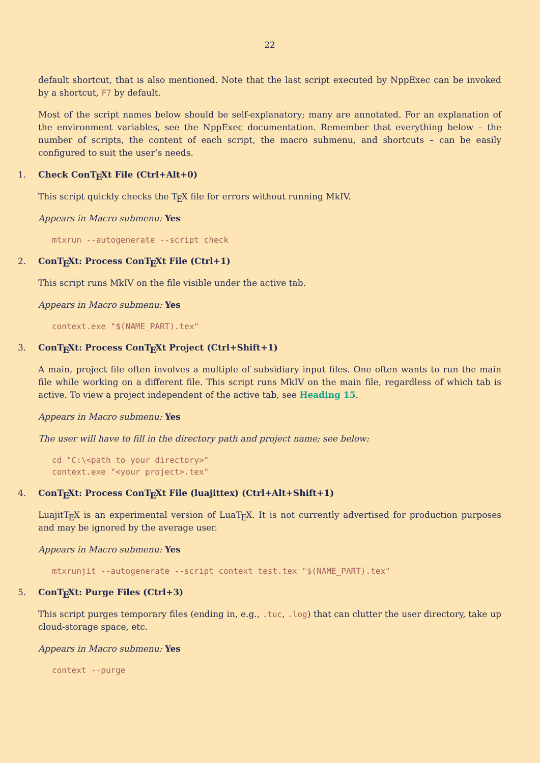22
default shortcut, that is also mentioned. Note that the last script executed by NppExec can be invoked by a shortcut, F7 by default.
Most of the script names below should be self-explanatory; many are annotated. For an explanation of the environment variables, see the NppExec documentation. Remember that everything below – the number of scripts, the content of each script, the macro submenu, and shortcuts – can be easily configured to suit the user’s needs.
1. Check ConTEXt File (Ctrl+Alt+0)
This script quickly checks the TEX file for errors without running MkIV.
Appears in Macro submenu: Yes
mtxrun --autogenerate --script check
2. ConTEXt: Process ConTEXt File (Ctrl+1)
This script runs MkIV on the file visible under the active tab.
Appears in Macro submenu: Yes
context.exe "$(NAME_PART).tex"
3. ConTEXt: Process ConTEXt Project (Ctrl+Shift+1)
A main, project file often involves a multiple of subsidiary input files. One often wants to run the main file while working on a different file. This script runs MkIV on the main file, regardless of which tab is active. To view a project independent of the active tab, see Heading 15.
Appears in Macro submenu: Yes
The user will have to fill in the directory path and project name; see below:
cd "C:\<path to your directory>"
context.exe "<your project>.tex"
4. ConTEXt: Process ConTEXt File (luajittex) (Ctrl+Alt+Shift+1)
LuajitTEX is an experimental version of LuaTEX. It is not currently advertised for production purposes and may be ignored by the average user.
Appears in Macro submenu: Yes
mtxrunjit --autogenerate --script context test.tex "$(NAME_PART).tex"
5. ConTEXt: Purge Files (Ctrl+3)
This script purges temporary files (ending in, e.g., .tuc, .log) that can clutter the user directory, take up cloud-storage space, etc.
Appears in Macro submenu: Yes
context --purge